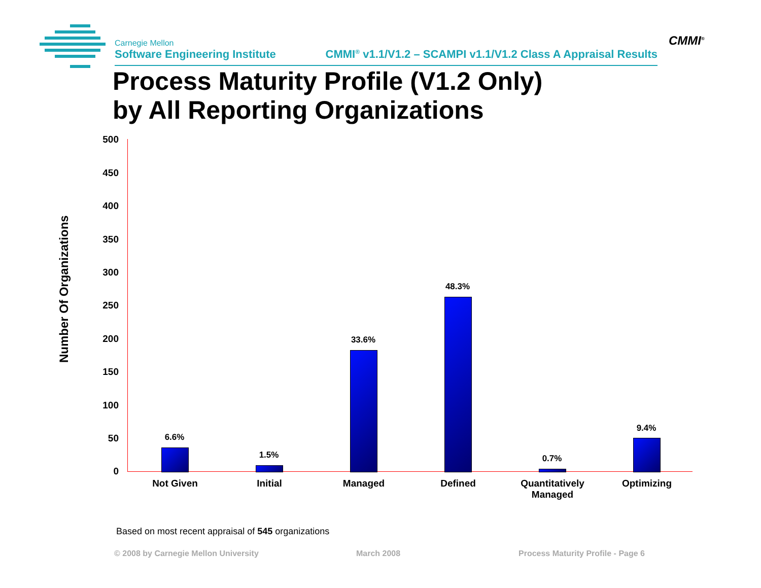Carnegie Mellon
Software Engineering Institute
CMMI<sup>®</sup> v1.1/V1.2 – SCAMPI v1.1/V1.2 Class A Appraisal Results
CMMI<sup>®</sup>
Process Maturity Profile (V1.2 Only)
by All Reporting Organizations
Number Of Organizations
500
450
400
350
300
250
200
150
100
50
0
6.6%
1.5%
33.6%
48.3%
0.7%
9.4%
Not Given Initial Managed Defined
Quantitatively Managed
Optimizing
Based on most recent appraisal of 545 organizations
© 2008 by Carnegie Mellon University
March 2008
Process Maturity Profile - Page 6